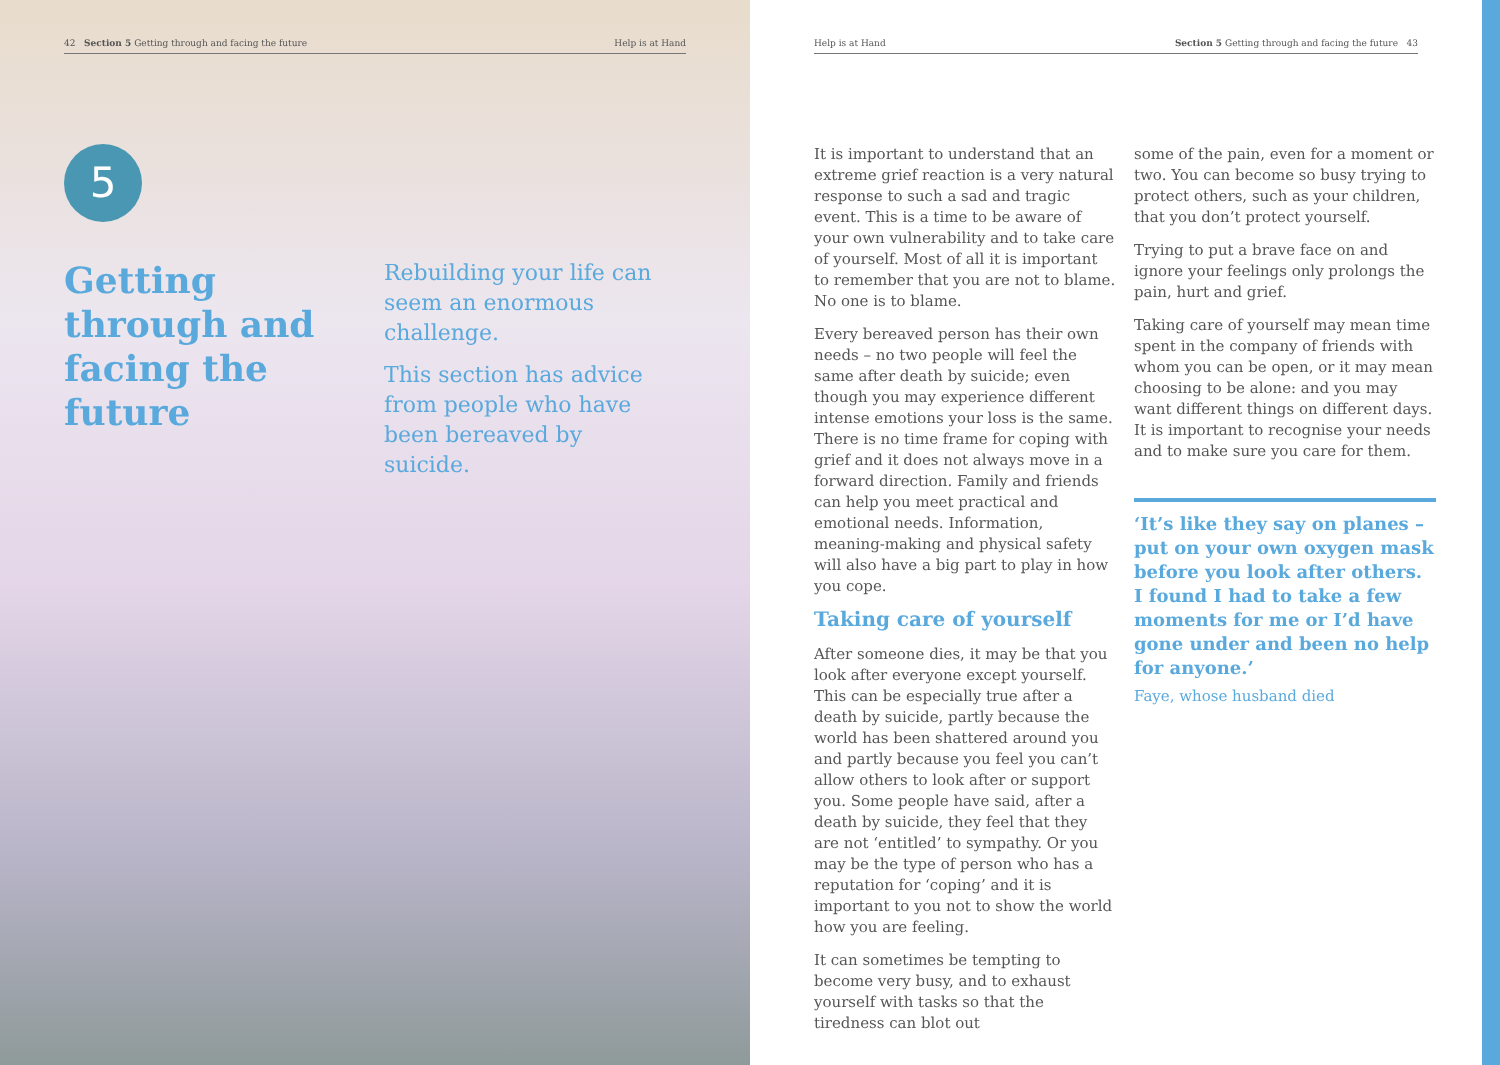42 Section 5 Getting through and facing the future Help is at Hand
5
Getting through and facing the future
Rebuilding your life can seem an enormous challenge.
This section has advice from people who have been bereaved by suicide.
Help is at Hand Section 5 Getting through and facing the future 43
It is important to understand that an extreme grief reaction is a very natural response to such a sad and tragic event. This is a time to be aware of your own vulnerability and to take care of yourself. Most of all it is important to remember that you are not to blame. No one is to blame.
Every bereaved person has their own needs – no two people will feel the same after death by suicide; even though you may experience different intense emotions your loss is the same. There is no time frame for coping with grief and it does not always move in a forward direction. Family and friends can help you meet practical and emotional needs. Information, meaning-making and physical safety will also have a big part to play in how you cope.
Taking care of yourself
After someone dies, it may be that you look after everyone except yourself. This can be especially true after a death by suicide, partly because the world has been shattered around you and partly because you feel you can’t allow others to look after or support you. Some people have said, after a death by suicide, they feel that they are not ‘entitled’ to sympathy. Or you may be the type of person who has a reputation for ‘coping’ and it is important to you not to show the world how you are feeling.
It can sometimes be tempting to become very busy, and to exhaust yourself with tasks so that the tiredness can blot out
some of the pain, even for a moment or two. You can become so busy trying to protect others, such as your children, that you don’t protect yourself.
Trying to put a brave face on and ignore your feelings only prolongs the pain, hurt and grief.
Taking care of yourself may mean time spent in the company of friends with whom you can be open, or it may mean choosing to be alone: and you may want different things on different days. It is important to recognise your needs and to make sure you care for them.
‘It’s like they say on planes – put on your own oxygen mask before you look after others. I found I had to take a few moments for me or I’d have gone under and been no help for anyone.’
Faye, whose husband died